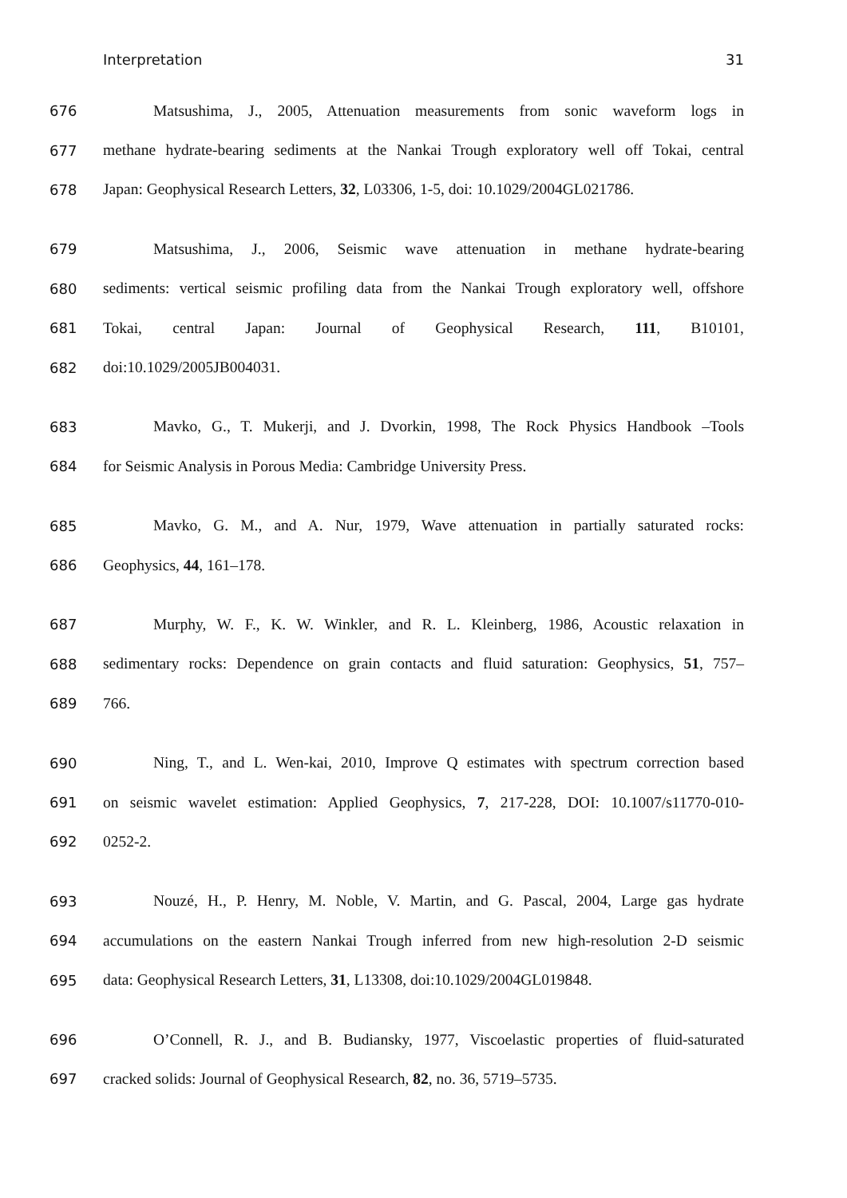Interpretation 31
676 Matsushima, J., 2005, Attenuation measurements from sonic waveform logs in
677 methane hydrate-bearing sediments at the Nankai Trough exploratory well off Tokai, central
678 Japan: Geophysical Research Letters, 32, L03306, 1-5, doi: 10.1029/2004GL021786.
679 Matsushima, J., 2006, Seismic wave attenuation in methane hydrate-bearing
680 sediments: vertical seismic profiling data from the Nankai Trough exploratory well, offshore
681 Tokai, central Japan: Journal of Geophysical Research, 111, B10101,
682 doi:10.1029/2005JB004031.
683 Mavko, G., T. Mukerji, and J. Dvorkin, 1998, The Rock Physics Handbook –Tools
684 for Seismic Analysis in Porous Media: Cambridge University Press.
685 Mavko, G. M., and A. Nur, 1979, Wave attenuation in partially saturated rocks:
686 Geophysics, 44, 161–178.
687 Murphy, W. F., K. W. Winkler, and R. L. Kleinberg, 1986, Acoustic relaxation in
688 sedimentary rocks: Dependence on grain contacts and fluid saturation: Geophysics, 51, 757–
689 766.
690 Ning, T., and L. Wen-kai, 2010, Improve Q estimates with spectrum correction based
691 on seismic wavelet estimation: Applied Geophysics, 7, 217-228, DOI: 10.1007/s11770-010-
692 0252-2.
693 Nouzé, H., P. Henry, M. Noble, V. Martin, and G. Pascal, 2004, Large gas hydrate
694 accumulations on the eastern Nankai Trough inferred from new high-resolution 2-D seismic
695 data: Geophysical Research Letters, 31, L13308, doi:10.1029/2004GL019848.
696 O’Connell, R. J., and B. Budiansky, 1977, Viscoelastic properties of fluid-saturated
697 cracked solids: Journal of Geophysical Research, 82, no. 36, 5719–5735.